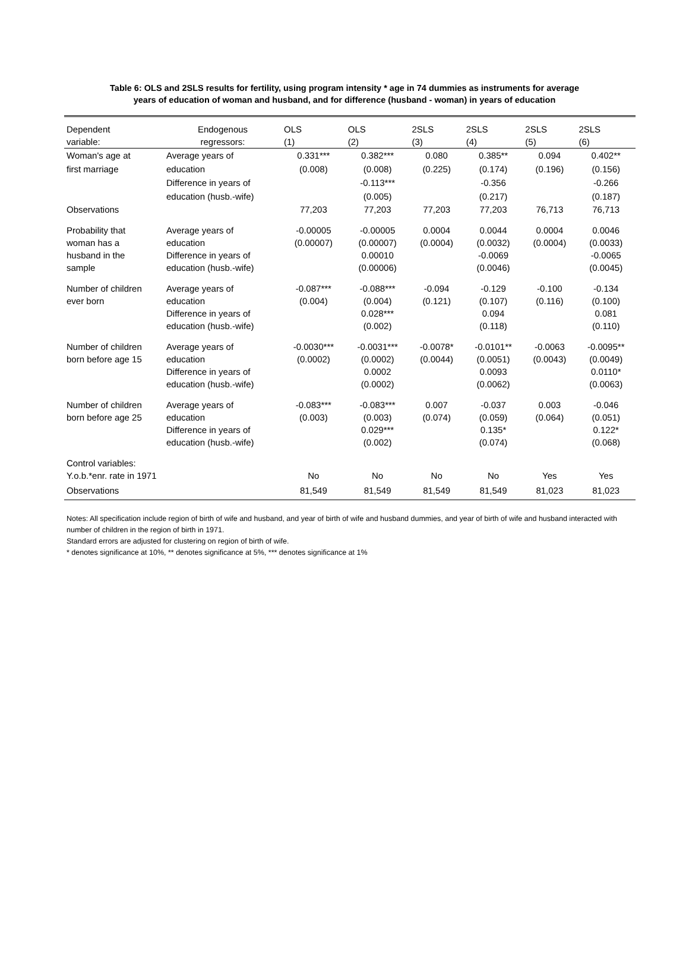Table 6: OLS and 2SLS results for fertility, using program intensity * age in 74 dummies as instruments for average
years of education of woman and husband, and for difference (husband - woman) in years of education
| Dependent variable: | Endogenous regressors: | OLS (1) | OLS (2) | 2SLS (3) | 2SLS (4) | 2SLS (5) | 2SLS (6) |
| --- | --- | --- | --- | --- | --- | --- | --- |
| Woman's age at first marriage | Average years of education Difference in years of education (husb.-wife) | 0.331*** (0.008) | 0.382*** (0.008) -0.113*** (0.005) | 0.080 (0.225) | 0.385** (0.174) -0.356 (0.217) | 0.094 (0.196) | 0.402** (0.156) -0.266 (0.187) |
| Observations | | 77,203 | 77,203 | 77,203 | 77,203 | 76,713 | 76,713 |
| Probability that woman has a husband in the sample | Average years of education Difference in years of education (husb.-wife) | -0.00005 (0.00007) | -0.00005 (0.00007) 0.00010 (0.00006) | 0.0004 (0.0004) | 0.0044 (0.0032) -0.0069 (0.0046) | 0.0004 (0.0004) | 0.0046 (0.0033) -0.0065 (0.0045) |
| Number of children ever born | Average years of education Difference in years of education (husb.-wife) | -0.087*** (0.004) | -0.088*** (0.004) 0.028*** (0.002) | -0.094 (0.121) | -0.129 (0.107) 0.094 (0.118) | -0.100 (0.116) | -0.134 (0.100) 0.081 (0.110) |
| Number of children born before age 15 | Average years of education Difference in years of education (husb.-wife) | -0.0030*** (0.0002) | -0.0031*** (0.0002) 0.0002 (0.0002) | -0.0078* (0.0044) | -0.0101** (0.0051) 0.0093 (0.0062) | -0.0063 (0.0043) | -0.0095** (0.0049) 0.0110* (0.0063) |
| Number of children born before age 25 | Average years of education Difference in years of education (husb.-wife) | -0.083*** (0.003) | -0.083*** (0.003) 0.029*** (0.002) | 0.007 (0.074) | -0.037 (0.059) 0.135* (0.074) | 0.003 (0.064) | -0.046 (0.051) 0.122* (0.068) |
| Control variables: Y.o.b.*enr. rate in 1971 | | No | No | No | No | Yes | Yes |
| Observations | | 81,549 | 81,549 | 81,549 | 81,549 | 81,023 | 81,023 |
Notes: All specification include region of birth of wife and husband, and year of birth of wife and husband dummies, and year of birth of wife and husband interacted with number of children in the region of birth in 1971.
Standard errors are adjusted for clustering on region of birth of wife.
* denotes significance at 10%, ** denotes significance at 5%, *** denotes significance at 1%